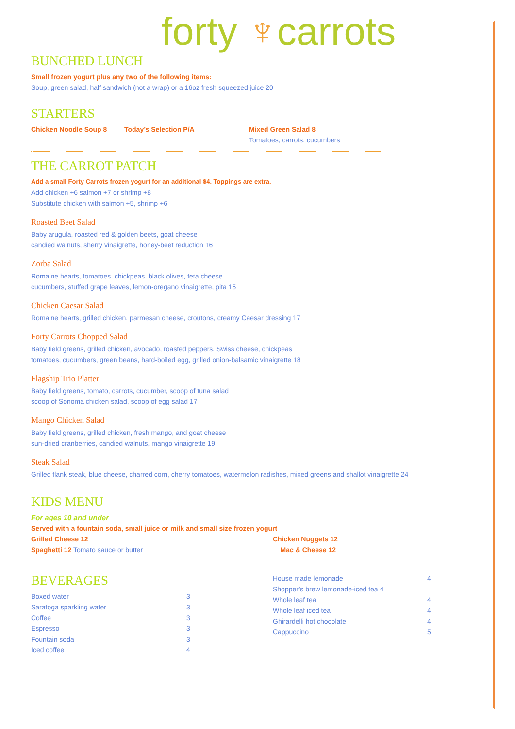forty ♆carrots
BUNCHED LUNCH
Small frozen yogurt plus any two of the following items:
Soup, green salad, half sandwich (not a wrap) or a 16oz fresh squeezed juice 20
STARTERS
| Chicken Noodle Soup 8 | Today’s Selection P/A | Mixed Green Salad 8 Tomatoes, carrots, cucumbers |
THE CARROT PATCH
Add a small Forty Carrots frozen yogurt for an additional $4. Toppings are extra.
Add chicken +6 salmon +7 or shrimp +8
Substitute chicken with salmon +5, shrimp +6
Roasted Beet Salad
Baby arugula, roasted red & golden beets, goat cheese
candied walnuts, sherry vinaigrette, honey-beet reduction 16
Zorba Salad
Romaine hearts, tomatoes, chickpeas, black olives, feta cheese
cucumbers, stuffed grape leaves, lemon-oregano vinaigrette, pita 15
Chicken Caesar Salad
Romaine hearts, grilled chicken, parmesan cheese, croutons, creamy Caesar dressing 17
Forty Carrots Chopped Salad
Baby field greens, grilled chicken, avocado, roasted peppers, Swiss cheese, chickpeas
tomatoes, cucumbers, green beans, hard-boiled egg, grilled onion-balsamic vinaigrette 18
Flagship Trio Platter
Baby field greens, tomato, carrots, cucumber, scoop of tuna salad
scoop of Sonoma chicken salad, scoop of egg salad 17
Mango Chicken Salad
Baby field greens, grilled chicken, fresh mango, and goat cheese
sun-dried cranberries, candied walnuts, mango vinaigrette 19
Steak Salad
Grilled flank steak, blue cheese, charred corn, cherry tomatoes, watermelon radishes, mixed greens and shallot vinaigrette 24
KIDS MENU
For ages 10 and under
Served with a fountain soda, small juice or milk and small size frozen yogurt
| Grilled Cheese 12 | Chicken Nuggets 12 |
| Spaghetti 12 Tomato sauce or butter | Mac & Cheese 12 |
BEVERAGES
| Boxed water | 3 |
| Saratoga sparkling water | 3 |
| Coffee | 3 |
| Espresso | 3 |
| Fountain soda | 3 |
| Iced coffee | 4 |
| House made lemonade | 4 |
| Shopper’s brew lemonade-iced tea 4 | |
| Whole leaf tea | 4 |
| Whole leaf iced tea | 4 |
| Ghirardelli hot chocolate | 4 |
| Cappuccino | 5 |